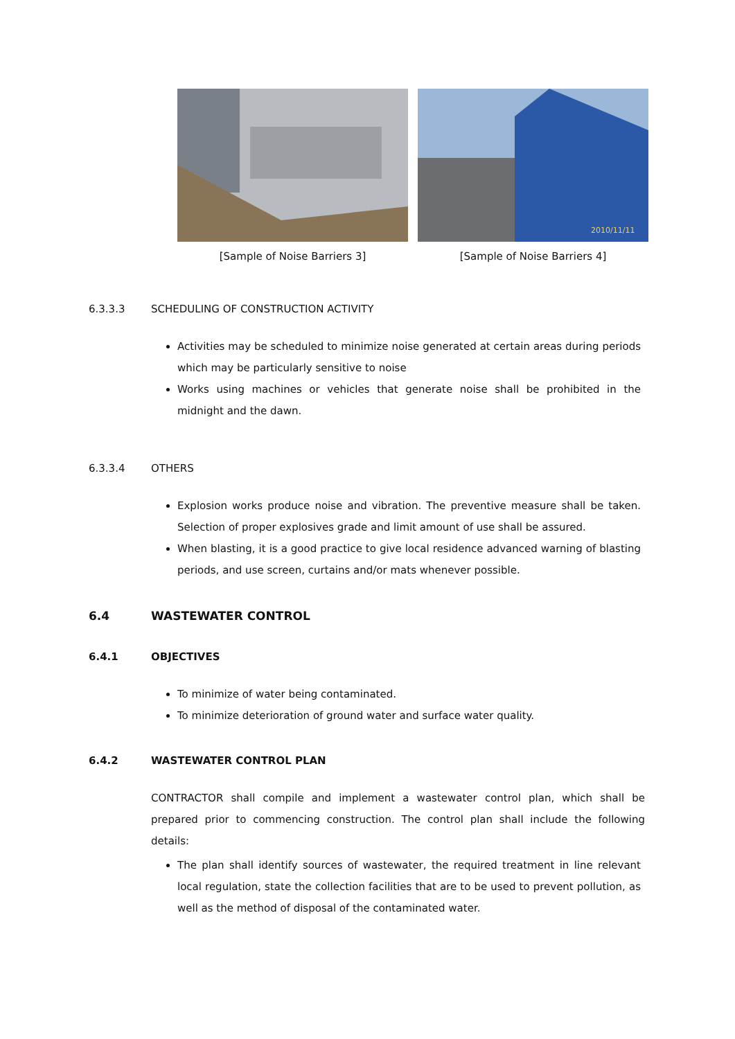[Sample of Noise Barriers 3]
2010/11/11
[Sample of Noise Barriers 4]
6.3.3.3 SCHEDULING OF CONSTRUCTION ACTIVITY
Activities may be scheduled to minimize noise generated at certain areas during periods which may be particularly sensitive to noise
Works using machines or vehicles that generate noise shall be prohibited in the midnight and the dawn.
6.3.3.4 OTHERS
Explosion works produce noise and vibration. The preventive measure shall be taken. Selection of proper explosives grade and limit amount of use shall be assured.
When blasting, it is a good practice to give local residence advanced warning of blasting periods, and use screen, curtains and/or mats whenever possible.
6.4 WASTEWATER CONTROL
6.4.1 OBJECTIVES
To minimize of water being contaminated.
To minimize deterioration of ground water and surface water quality.
6.4.2 WASTEWATER CONTROL PLAN
CONTRACTOR shall compile and implement a wastewater control plan, which shall be prepared prior to commencing construction. The control plan shall include the following details:
The plan shall identify sources of wastewater, the required treatment in line relevant local regulation, state the collection facilities that are to be used to prevent pollution, as well as the method of disposal of the contaminated water.